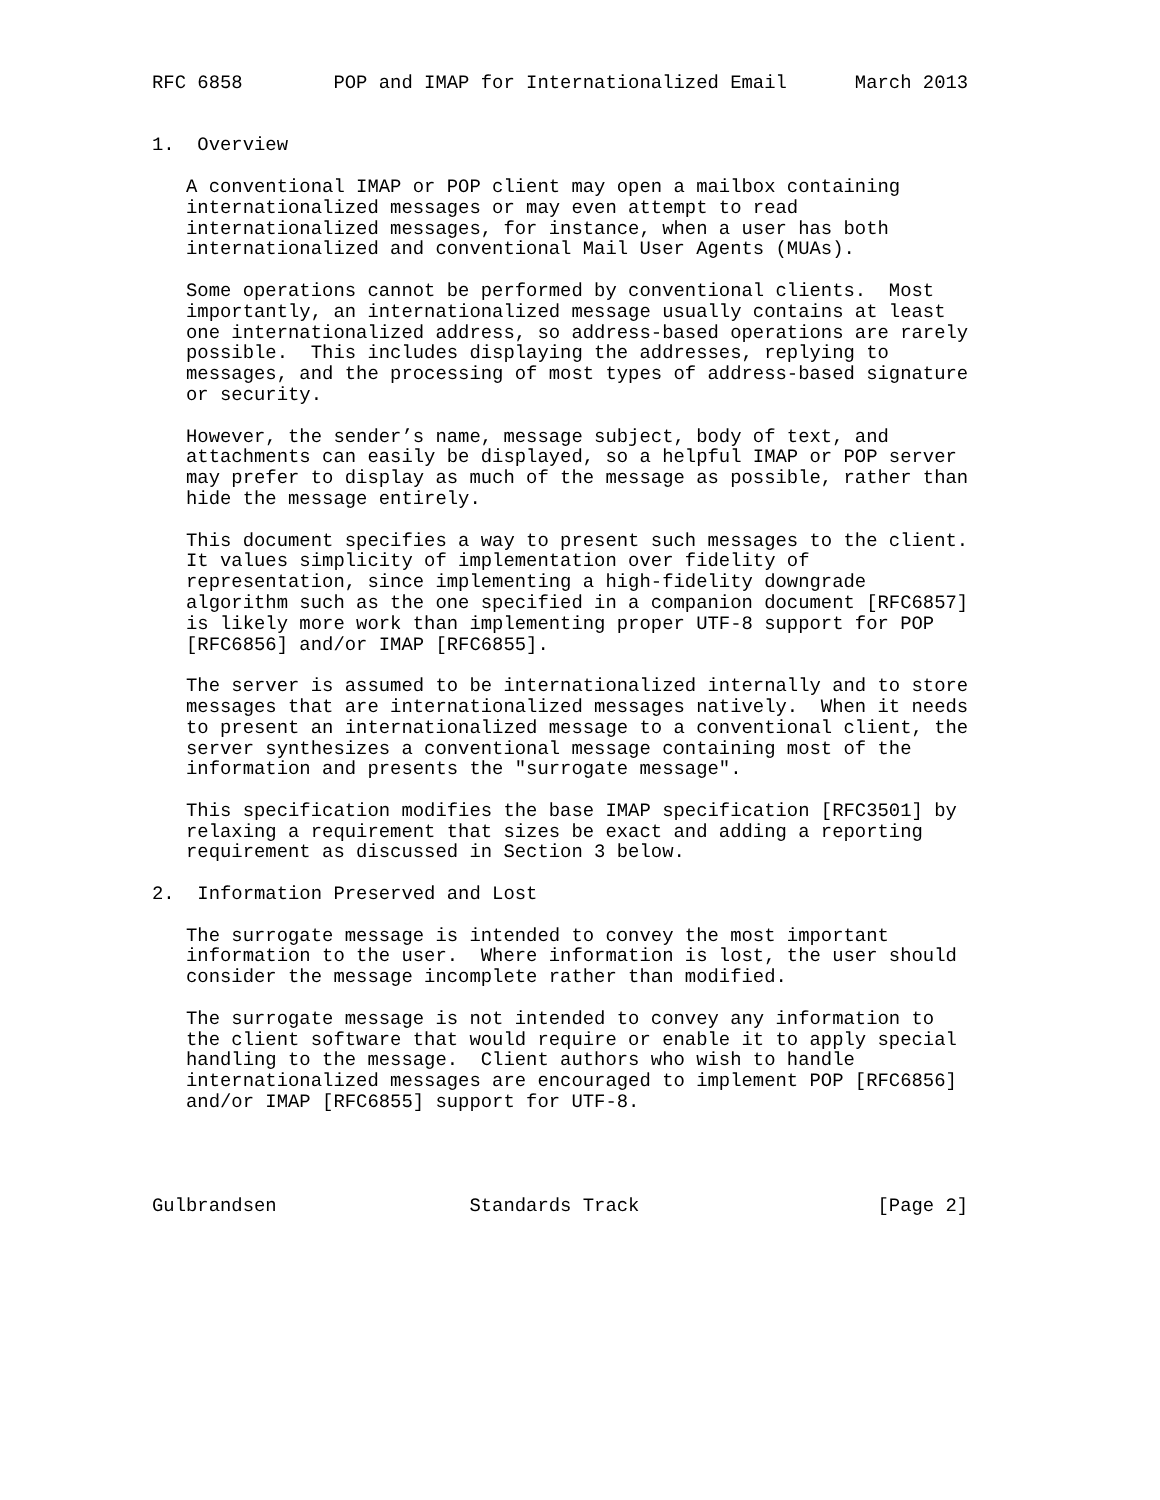RFC 6858        POP and IMAP for Internationalized Email      March 2013


1.  Overview

   A conventional IMAP or POP client may open a mailbox containing
   internationalized messages or may even attempt to read
   internationalized messages, for instance, when a user has both
   internationalized and conventional Mail User Agents (MUAs).

   Some operations cannot be performed by conventional clients.  Most
   importantly, an internationalized message usually contains at least
   one internationalized address, so address-based operations are rarely
   possible.  This includes displaying the addresses, replying to
   messages, and the processing of most types of address-based signature
   or security.

   However, the sender’s name, message subject, body of text, and
   attachments can easily be displayed, so a helpful IMAP or POP server
   may prefer to display as much of the message as possible, rather than
   hide the message entirely.

   This document specifies a way to present such messages to the client.
   It values simplicity of implementation over fidelity of
   representation, since implementing a high-fidelity downgrade
   algorithm such as the one specified in a companion document [RFC6857]
   is likely more work than implementing proper UTF-8 support for POP
   [RFC6856] and/or IMAP [RFC6855].

   The server is assumed to be internationalized internally and to store
   messages that are internationalized messages natively.  When it needs
   to present an internationalized message to a conventional client, the
   server synthesizes a conventional message containing most of the
   information and presents the "surrogate message".

   This specification modifies the base IMAP specification [RFC3501] by
   relaxing a requirement that sizes be exact and adding a reporting
   requirement as discussed in Section 3 below.

2.  Information Preserved and Lost

   The surrogate message is intended to convey the most important
   information to the user.  Where information is lost, the user should
   consider the message incomplete rather than modified.

   The surrogate message is not intended to convey any information to
   the client software that would require or enable it to apply special
   handling to the message.  Client authors who wish to handle
   internationalized messages are encouraged to implement POP [RFC6856]
   and/or IMAP [RFC6855] support for UTF-8.




Gulbrandsen                 Standards Track                     [Page 2]